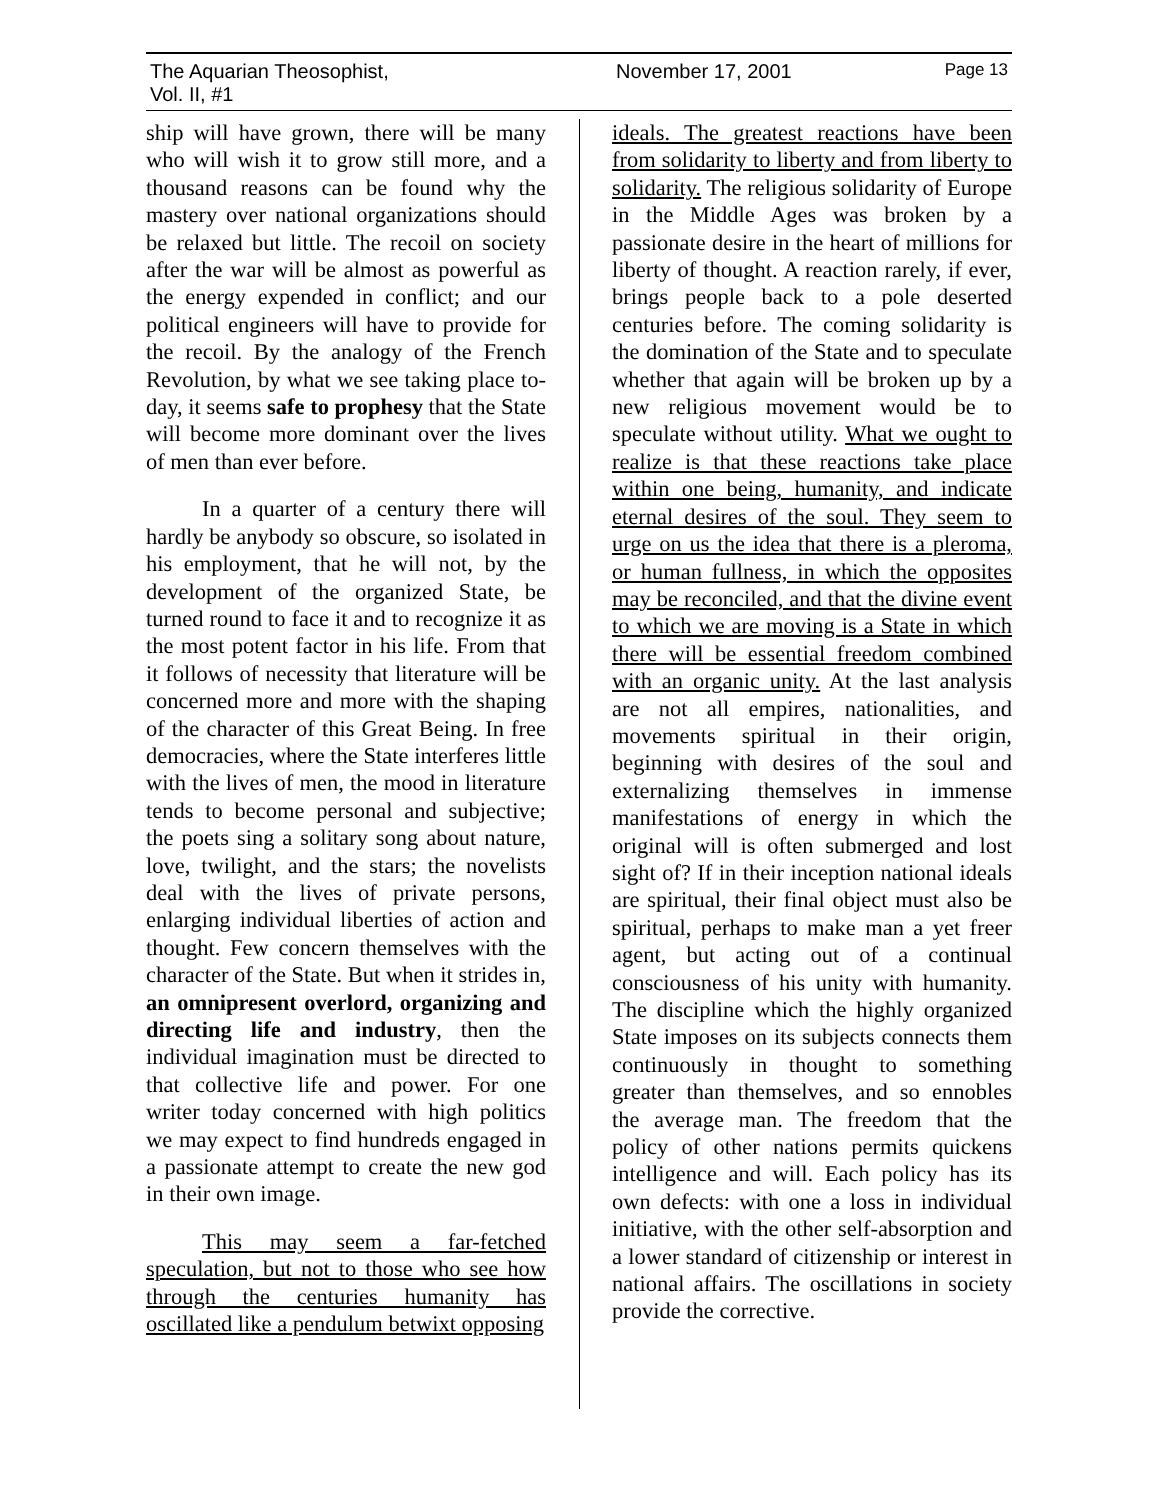The Aquarian Theosophist, Vol. II, #1 November 17, 2001 Page 13
ship will have grown, there will be many who will wish it to grow still more, and a thousand reasons can be found why the mastery over national organizations should be relaxed but little. The recoil on society after the war will be almost as powerful as the energy expended in conflict; and our political engineers will have to provide for the recoil. By the analogy of the French Revolution, by what we see taking place to-day, it seems safe to prophesy that the State will become more dominant over the lives of men than ever before.
In a quarter of a century there will hardly be anybody so obscure, so isolated in his employment, that he will not, by the development of the organized State, be turned round to face it and to recognize it as the most potent factor in his life. From that it follows of necessity that literature will be concerned more and more with the shaping of the character of this Great Being. In free democracies, where the State interferes little with the lives of men, the mood in literature tends to become personal and subjective; the poets sing a solitary song about nature, love, twilight, and the stars; the novelists deal with the lives of private persons, enlarging individual liberties of action and thought. Few concern themselves with the character of the State. But when it strides in, an omnipresent overlord, organizing and directing life and industry, then the individual imagination must be directed to that collective life and power. For one writer today concerned with high politics we may expect to find hundreds engaged in a passionate attempt to create the new god in their own image.
This may seem a far-fetched speculation, but not to those who see how through the centuries humanity has oscillated like a pendulum betwixt opposing
ideals. The greatest reactions have been from solidarity to liberty and from liberty to solidarity. The religious solidarity of Europe in the Middle Ages was broken by a passionate desire in the heart of millions for liberty of thought. A reaction rarely, if ever, brings people back to a pole deserted centuries before. The coming solidarity is the domination of the State and to speculate whether that again will be broken up by a new religious movement would be to speculate without utility. What we ought to realize is that these reactions take place within one being, humanity, and indicate eternal desires of the soul. They seem to urge on us the idea that there is a pleroma, or human fullness, in which the opposites may be reconciled, and that the divine event to which we are moving is a State in which there will be essential freedom combined with an organic unity. At the last analysis are not all empires, nationalities, and movements spiritual in their origin, beginning with desires of the soul and externalizing themselves in immense manifestations of energy in which the original will is often submerged and lost sight of? If in their inception national ideals are spiritual, their final object must also be spiritual, perhaps to make man a yet freer agent, but acting out of a continual consciousness of his unity with humanity. The discipline which the highly organized State imposes on its subjects connects them continuously in thought to something greater than themselves, and so ennobles the average man. The freedom that the policy of other nations permits quickens intelligence and will. Each policy has its own defects: with one a loss in individual initiative, with the other self-absorption and a lower standard of citizenship or interest in national affairs. The oscillations in society provide the corrective.